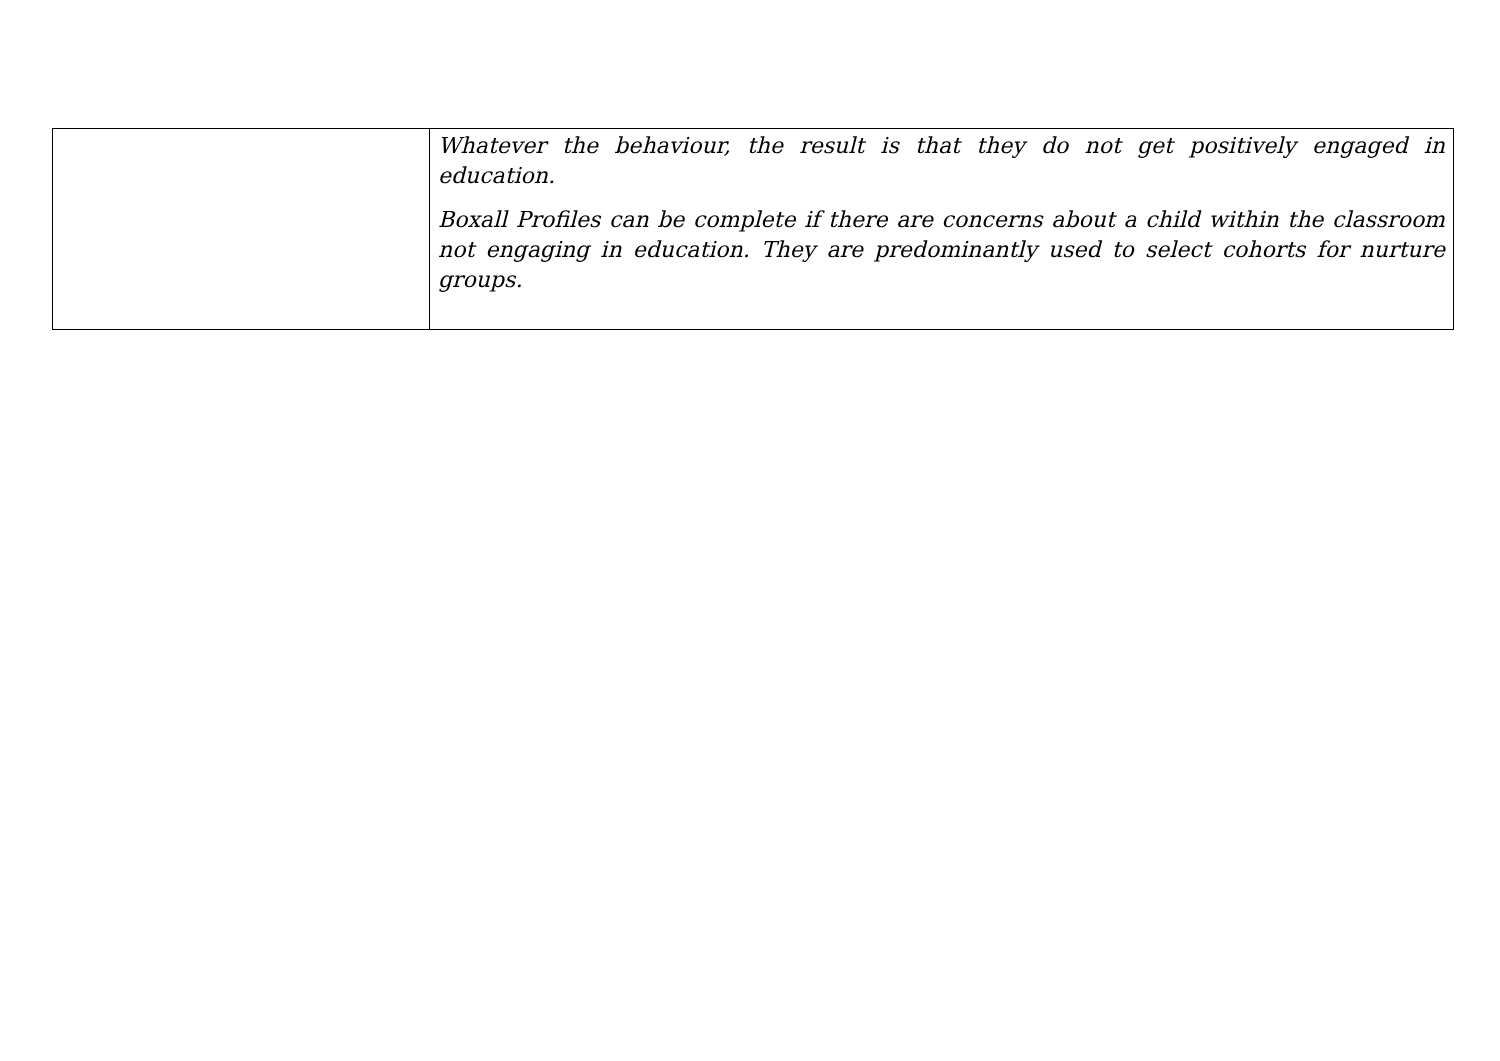| | Whatever the behaviour, the result is that they do not get positively engaged in education. Boxall Profiles can be complete if there are concerns about a child within the classroom not engaging in education. They are predominantly used to select cohorts for nurture groups. |